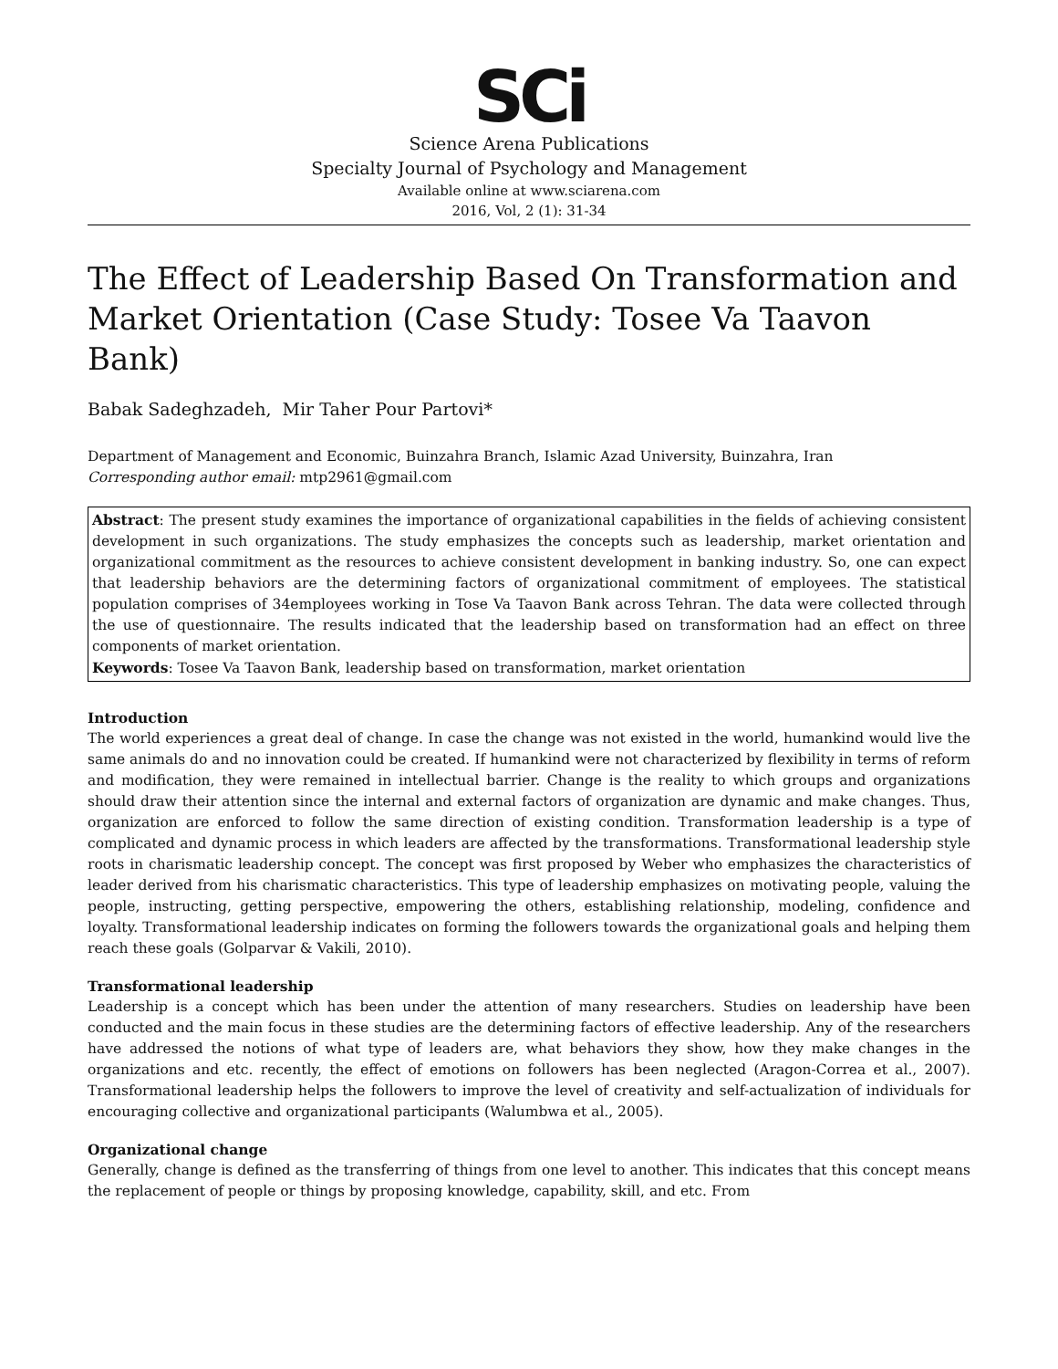SCi
Science Arena Publications
Specialty Journal of Psychology and Management
Available online at www.sciarena.com
2016, Vol, 2 (1): 31-34
The Effect of Leadership Based On Transformation and Market Orientation (Case Study: Tosee Va Taavon Bank)
Babak Sadeghzadeh, Mir Taher Pour Partovi*
Department of Management and Economic, Buinzahra Branch, Islamic Azad University, Buinzahra, Iran
Corresponding author email: mtp2961@gmail.com
Abstract: The present study examines the importance of organizational capabilities in the fields of achieving consistent development in such organizations. The study emphasizes the concepts such as leadership, market orientation and organizational commitment as the resources to achieve consistent development in banking industry. So, one can expect that leadership behaviors are the determining factors of organizational commitment of employees. The statistical population comprises of 34employees working in Tose Va Taavon Bank across Tehran. The data were collected through the use of questionnaire. The results indicated that the leadership based on transformation had an effect on three components of market orientation.
Keywords: Tosee Va Taavon Bank, leadership based on transformation, market orientation
Introduction
The world experiences a great deal of change. In case the change was not existed in the world, humankind would live the same animals do and no innovation could be created. If humankind were not characterized by flexibility in terms of reform and modification, they were remained in intellectual barrier. Change is the reality to which groups and organizations should draw their attention since the internal and external factors of organization are dynamic and make changes. Thus, organization are enforced to follow the same direction of existing condition. Transformation leadership is a type of complicated and dynamic process in which leaders are affected by the transformations. Transformational leadership style roots in charismatic leadership concept. The concept was first proposed by Weber who emphasizes the characteristics of leader derived from his charismatic characteristics. This type of leadership emphasizes on motivating people, valuing the people, instructing, getting perspective, empowering the others, establishing relationship, modeling, confidence and loyalty. Transformational leadership indicates on forming the followers towards the organizational goals and helping them reach these goals (Golparvar & Vakili, 2010).
Transformational leadership
Leadership is a concept which has been under the attention of many researchers. Studies on leadership have been conducted and the main focus in these studies are the determining factors of effective leadership. Any of the researchers have addressed the notions of what type of leaders are, what behaviors they show, how they make changes in the organizations and etc. recently, the effect of emotions on followers has been neglected (Aragon-Correa et al., 2007). Transformational leadership helps the followers to improve the level of creativity and self-actualization of individuals for encouraging collective and organizational participants (Walumbwa et al., 2005).
Organizational change
Generally, change is defined as the transferring of things from one level to another. This indicates that this concept means the replacement of people or things by proposing knowledge, capability, skill, and etc. From